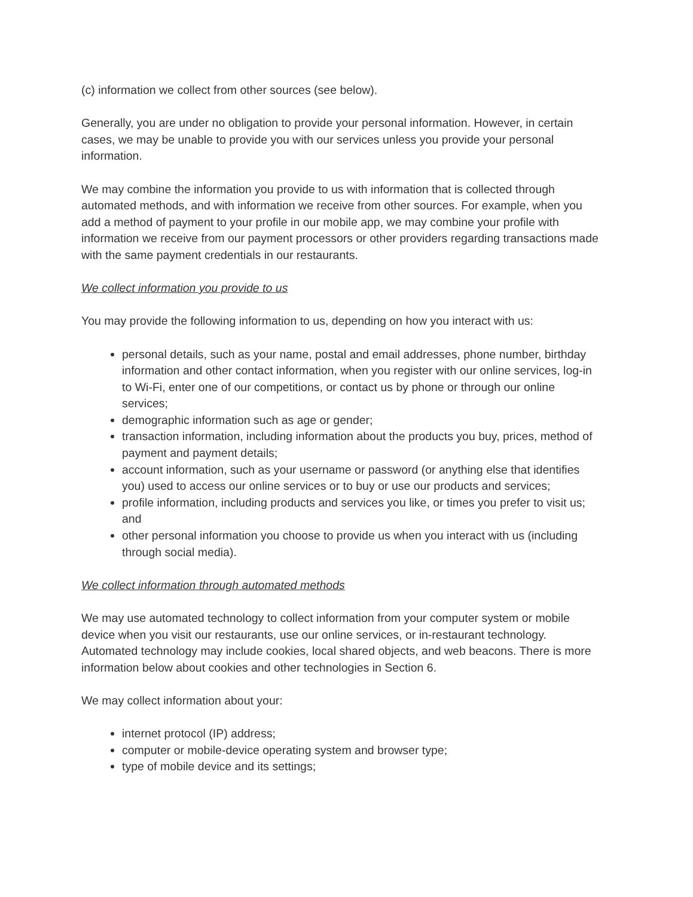(c) information we collect from other sources (see below).
Generally, you are under no obligation to provide your personal information. However, in certain cases, we may be unable to provide you with our services unless you provide your personal information.
We may combine the information you provide to us with information that is collected through automated methods, and with information we receive from other sources. For example, when you add a method of payment to your profile in our mobile app, we may combine your profile with information we receive from our payment processors or other providers regarding transactions made with the same payment credentials in our restaurants.
We collect information you provide to us
You may provide the following information to us, depending on how you interact with us:
personal details, such as your name, postal and email addresses, phone number, birthday information and other contact information, when you register with our online services, log-in to Wi-Fi, enter one of our competitions, or contact us by phone or through our online services;
demographic information such as age or gender;
transaction information, including information about the products you buy, prices, method of payment and payment details;
account information, such as your username or password (or anything else that identifies you) used to access our online services or to buy or use our products and services;
profile information, including products and services you like, or times you prefer to visit us; and
other personal information you choose to provide us when you interact with us (including through social media).
We collect information through automated methods
We may use automated technology to collect information from your computer system or mobile device when you visit our restaurants, use our online services, or in-restaurant technology. Automated technology may include cookies, local shared objects, and web beacons. There is more information below about cookies and other technologies in Section 6.
We may collect information about your:
internet protocol (IP) address;
computer or mobile-device operating system and browser type;
type of mobile device and its settings;